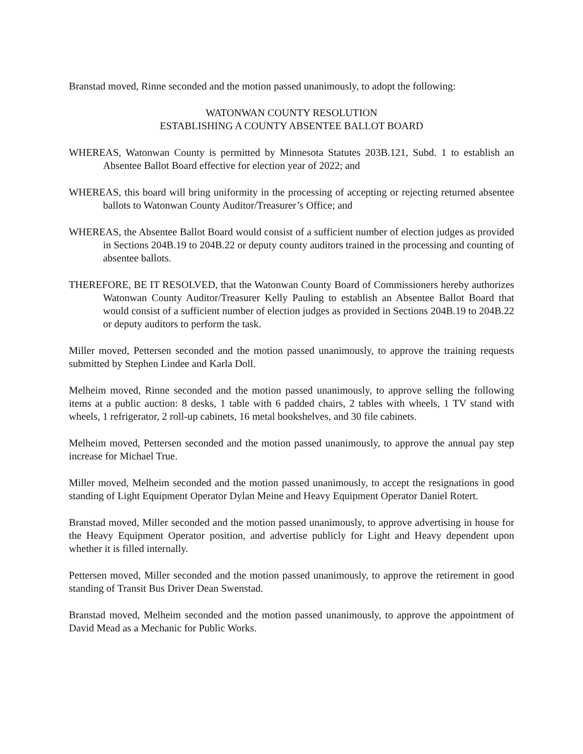Branstad moved, Rinne seconded and the motion passed unanimously, to adopt the following:
WATONWAN COUNTY RESOLUTION
ESTABLISHING A COUNTY ABSENTEE BALLOT BOARD
WHEREAS, Watonwan County is permitted by Minnesota Statutes 203B.121, Subd. 1 to establish an Absentee Ballot Board effective for election year of 2022; and
WHEREAS, this board will bring uniformity in the processing of accepting or rejecting returned absentee ballots to Watonwan County Auditor/Treasurer’s Office; and
WHEREAS, the Absentee Ballot Board would consist of a sufficient number of election judges as provided in Sections 204B.19 to 204B.22 or deputy county auditors trained in the processing and counting of absentee ballots.
THEREFORE, BE IT RESOLVED, that the Watonwan County Board of Commissioners hereby authorizes Watonwan County Auditor/Treasurer Kelly Pauling to establish an Absentee Ballot Board that would consist of a sufficient number of election judges as provided in Sections 204B.19 to 204B.22 or deputy auditors to perform the task.
Miller moved, Pettersen seconded and the motion passed unanimously, to approve the training requests submitted by Stephen Lindee and Karla Doll.
Melheim moved, Rinne seconded and the motion passed unanimously, to approve selling the following items at a public auction: 8 desks, 1 table with 6 padded chairs, 2 tables with wheels, 1 TV stand with wheels, 1 refrigerator, 2 roll-up cabinets, 16 metal bookshelves, and 30 file cabinets.
Melheim moved, Pettersen seconded and the motion passed unanimously, to approve the annual pay step increase for Michael True.
Miller moved, Melheim seconded and the motion passed unanimously, to accept the resignations in good standing of Light Equipment Operator Dylan Meine and Heavy Equipment Operator Daniel Rotert.
Branstad moved, Miller seconded and the motion passed unanimously, to approve advertising in house for the Heavy Equipment Operator position, and advertise publicly for Light and Heavy dependent upon whether it is filled internally.
Pettersen moved, Miller seconded and the motion passed unanimously, to approve the retirement in good standing of Transit Bus Driver Dean Swenstad.
Branstad moved, Melheim seconded and the motion passed unanimously, to approve the appointment of David Mead as a Mechanic for Public Works.